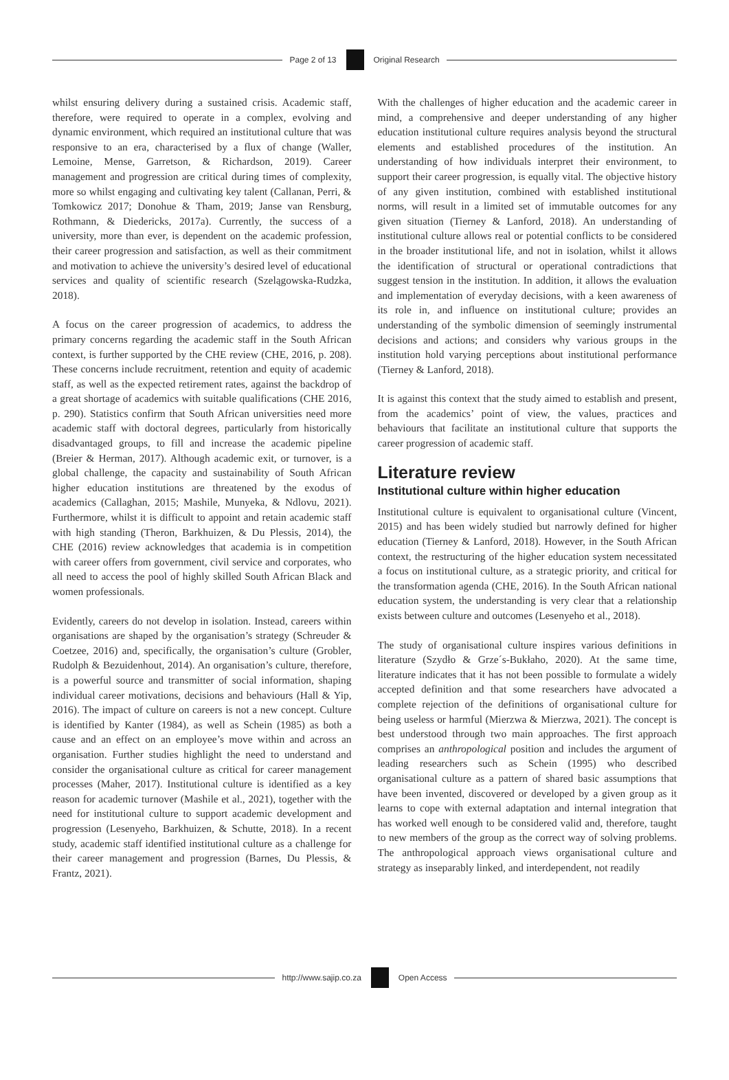Page 2 of 13 Original Research
whilst ensuring delivery during a sustained crisis. Academic staff, therefore, were required to operate in a complex, evolving and dynamic environment, which required an institutional culture that was responsive to an era, characterised by a flux of change (Waller, Lemoine, Mense, Garretson, & Richardson, 2019). Career management and progression are critical during times of complexity, more so whilst engaging and cultivating key talent (Callanan, Perri, & Tomkowicz 2017; Donohue & Tham, 2019; Janse van Rensburg, Rothmann, & Diedericks, 2017a). Currently, the success of a university, more than ever, is dependent on the academic profession, their career progression and satisfaction, as well as their commitment and motivation to achieve the university’s desired level of educational services and quality of scientific research (Szelągowska-Rudzka, 2018).
A focus on the career progression of academics, to address the primary concerns regarding the academic staff in the South African context, is further supported by the CHE review (CHE, 2016, p. 208). These concerns include recruitment, retention and equity of academic staff, as well as the expected retirement rates, against the backdrop of a great shortage of academics with suitable qualifications (CHE 2016, p. 290). Statistics confirm that South African universities need more academic staff with doctoral degrees, particularly from historically disadvantaged groups, to fill and increase the academic pipeline (Breier & Herman, 2017). Although academic exit, or turnover, is a global challenge, the capacity and sustainability of South African higher education institutions are threatened by the exodus of academics (Callaghan, 2015; Mashile, Munyeka, & Ndlovu, 2021). Furthermore, whilst it is difficult to appoint and retain academic staff with high standing (Theron, Barkhuizen, & Du Plessis, 2014), the CHE (2016) review acknowledges that academia is in competition with career offers from government, civil service and corporates, who all need to access the pool of highly skilled South African Black and women professionals.
Evidently, careers do not develop in isolation. Instead, careers within organisations are shaped by the organisation’s strategy (Schreuder & Coetzee, 2016) and, specifically, the organisation’s culture (Grobler, Rudolph & Bezuidenhout, 2014). An organisation’s culture, therefore, is a powerful source and transmitter of social information, shaping individual career motivations, decisions and behaviours (Hall & Yip, 2016). The impact of culture on careers is not a new concept. Culture is identified by Kanter (1984), as well as Schein (1985) as both a cause and an effect on an employee’s move within and across an organisation. Further studies highlight the need to understand and consider the organisational culture as critical for career management processes (Maher, 2017). Institutional culture is identified as a key reason for academic turnover (Mashile et al., 2021), together with the need for institutional culture to support academic development and progression (Lesenyeho, Barkhuizen, & Schutte, 2018). In a recent study, academic staff identified institutional culture as a challenge for their career management and progression (Barnes, Du Plessis, & Frantz, 2021).
With the challenges of higher education and the academic career in mind, a comprehensive and deeper understanding of any higher education institutional culture requires analysis beyond the structural elements and established procedures of the institution. An understanding of how individuals interpret their environment, to support their career progression, is equally vital. The objective history of any given institution, combined with established institutional norms, will result in a limited set of immutable outcomes for any given situation (Tierney & Lanford, 2018). An understanding of institutional culture allows real or potential conflicts to be considered in the broader institutional life, and not in isolation, whilst it allows the identification of structural or operational contradictions that suggest tension in the institution. In addition, it allows the evaluation and implementation of everyday decisions, with a keen awareness of its role in, and influence on institutional culture; provides an understanding of the symbolic dimension of seemingly instrumental decisions and actions; and considers why various groups in the institution hold varying perceptions about institutional performance (Tierney & Lanford, 2018).
It is against this context that the study aimed to establish and present, from the academics’ point of view, the values, practices and behaviours that facilitate an institutional culture that supports the career progression of academic staff.
Literature review
Institutional culture within higher education
Institutional culture is equivalent to organisational culture (Vincent, 2015) and has been widely studied but narrowly defined for higher education (Tierney & Lanford, 2018). However, in the South African context, the restructuring of the higher education system necessitated a focus on institutional culture, as a strategic priority, and critical for the transformation agenda (CHE, 2016). In the South African national education system, the understanding is very clear that a relationship exists between culture and outcomes (Lesenyeho et al., 2018).
The study of organisational culture inspires various definitions in literature (Szydło & Grze´s-Bukłaho, 2020). At the same time, literature indicates that it has not been possible to formulate a widely accepted definition and that some researchers have advocated a complete rejection of the definitions of organisational culture for being useless or harmful (Mierzwa & Mierzwa, 2021). The concept is best understood through two main approaches. The first approach comprises an anthropological position and includes the argument of leading researchers such as Schein (1995) who described organisational culture as a pattern of shared basic assumptions that have been invented, discovered or developed by a given group as it learns to cope with external adaptation and internal integration that has worked well enough to be considered valid and, therefore, taught to new members of the group as the correct way of solving problems. The anthropological approach views organisational culture and strategy as inseparably linked, and interdependent, not readily
http://www.sajip.co.za Open Access